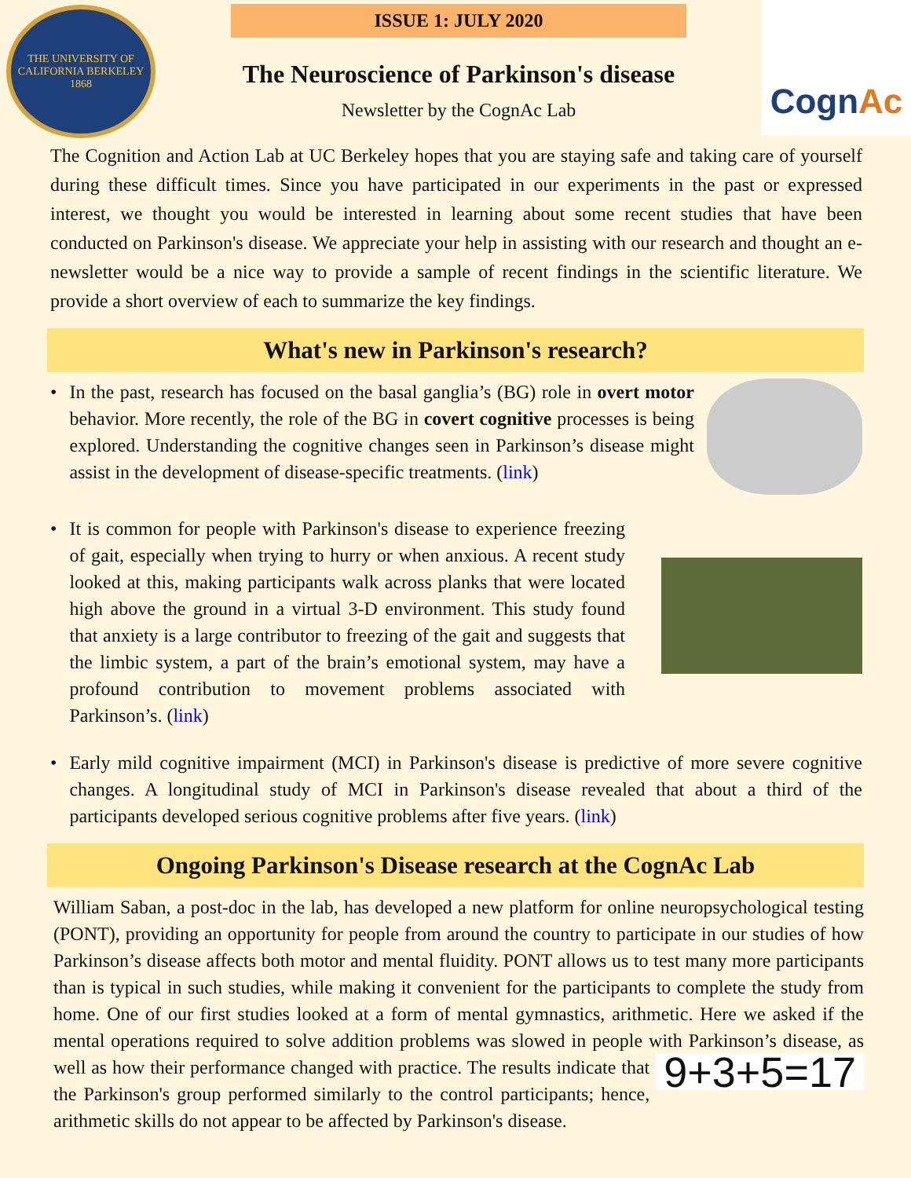THE UNIVERSITY OF CALIFORNIA BERKELEY 1868
ISSUE 1: JULY 2020
The Neuroscience of Parkinson's disease
Newsletter by the CognAc Lab
Cogn Ac
The Cognition and Action Lab at UC Berkeley hopes that you are staying safe and taking care of yourself during these difficult times. Since you have participated in our experiments in the past or expressed interest, we thought you would be interested in learning about some recent studies that have been conducted on Parkinson's disease. We appreciate your help in assisting with our research and thought an e-newsletter would be a nice way to provide a sample of recent findings in the scientific literature. We provide a short overview of each to summarize the key findings.
What's new in Parkinson's research?
• In the past, research has focused on the basal ganglia’s (BG) role in overt motor behavior. More recently, the role of the BG in covert cognitive processes is being explored. Understanding the cognitive changes seen in Parkinson’s disease might assist in the development of disease-specific treatments. (link)
• It is common for people with Parkinson's disease to experience freezing of gait, especially when trying to hurry or when anxious. A recent study looked at this, making participants walk across planks that were located high above the ground in a virtual 3-D environment. This study found that anxiety is a large contributor to freezing of the gait and suggests that the limbic system, a part of the brain’s emotional system, may have a profound contribution to movement problems associated with Parkinson’s. (link)
• Early mild cognitive impairment (MCI) in Parkinson's disease is predictive of more severe cognitive changes. A longitudinal study of MCI in Parkinson's disease revealed that about a third of the participants developed serious cognitive problems after five years. (link)
Ongoing Parkinson's Disease research at the CognAc Lab
William Saban, a post-doc in the lab, has developed a new platform for online neuropsychological testing (PONT), providing an opportunity for people from around the country to participate in our studies of how Parkinson’s disease affects both motor and mental fluidity. PONT allows us to test many more participants than is typical in such studies, while making it convenient for the participants to complete the study from home. One of our first studies looked at a form of mental gymnastics, arithmetic. Here we asked if the mental operations required to solve addition problems was slowed in people with Parkinson’s disease, as well as how their performance changed with 9+3+5=17 practice. The results indicate that the Parkinson's group performed similarly to the control participants; hence, arithmetic skills do not appear to be affected by Parkinson's disease.